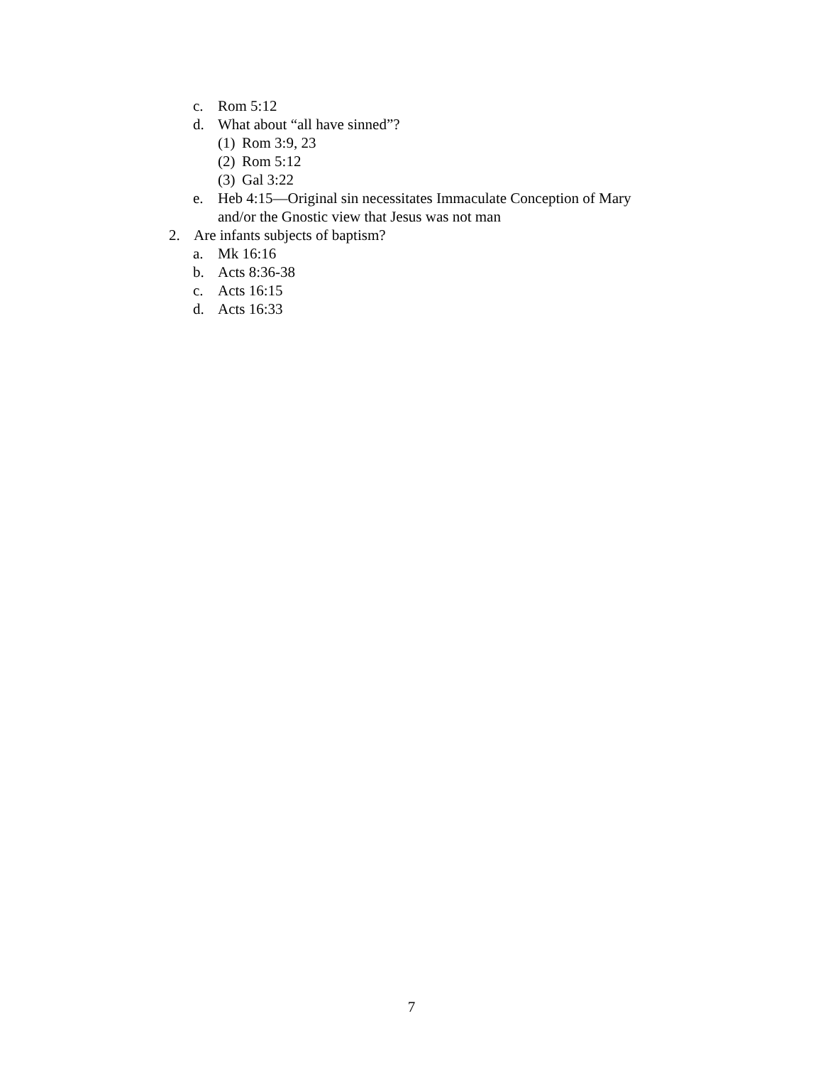c. Rom 5:12
d. What about “all have sinned”?
(1) Rom 3:9, 23
(2) Rom 5:12
(3) Gal 3:22
e. Heb 4:15—Original sin necessitates Immaculate Conception of Mary and/or the Gnostic view that Jesus was not man
2. Are infants subjects of baptism?
a. Mk 16:16
b. Acts 8:36-38
c. Acts 16:15
d. Acts 16:33
7